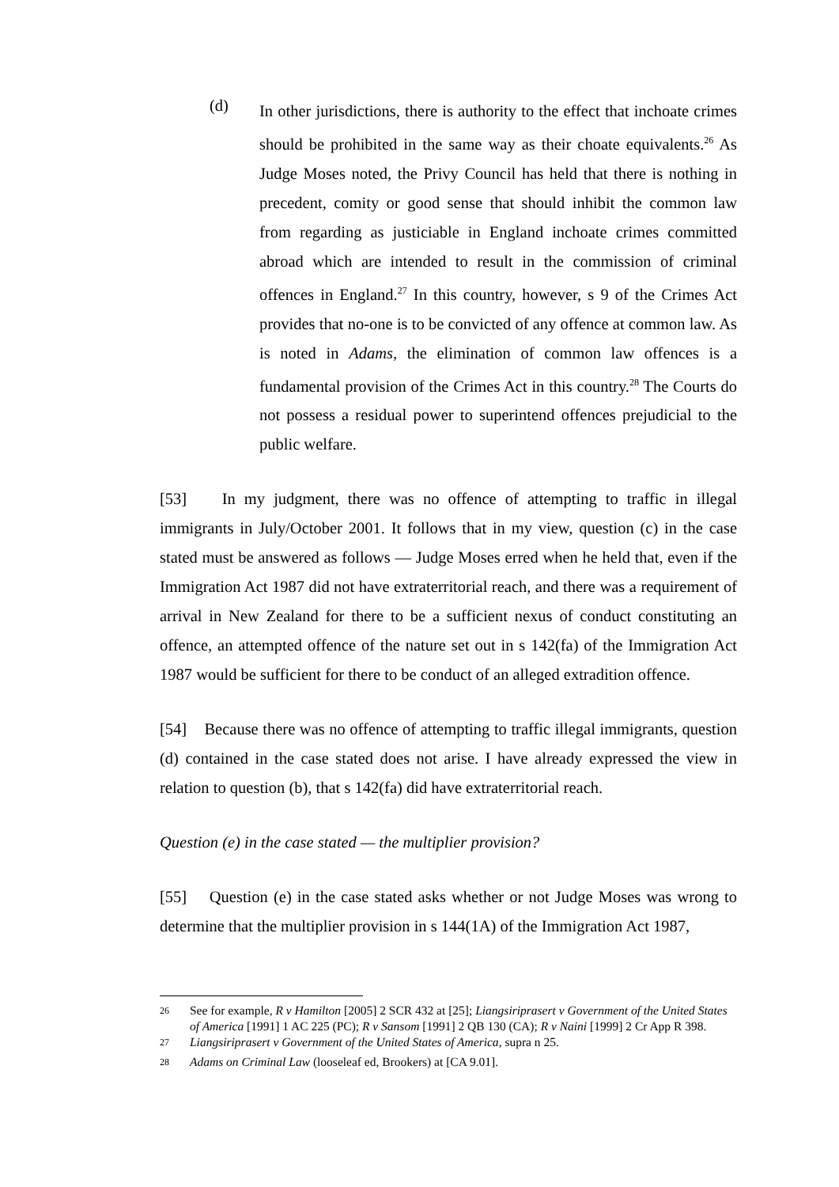(d)
In other jurisdictions, there is authority to the effect that inchoate crimes should be prohibited in the same way as their choate equivalents.<sup>26</sup> As Judge Moses noted, the Privy Council has held that there is nothing in precedent, comity or good sense that should inhibit the common law from regarding as justiciable in England inchoate crimes committed abroad which are intended to result in the commission of criminal offences in England.<sup>27</sup> In this country, however, s 9 of the Crimes Act provides that no-one is to be convicted of any offence at common law. As is noted in Adams, the elimination of common law offences is a fundamental provision of the Crimes Act in this country.<sup>28</sup> The Courts do not possess a residual power to superintend offences prejudicial to the public welfare.
[53] In my judgment, there was no offence of attempting to traffic in illegal immigrants in July/October 2001. It follows that in my view, question (c) in the case stated must be answered as follows — Judge Moses erred when he held that, even if the Immigration Act 1987 did not have extraterritorial reach, and there was a requirement of arrival in New Zealand for there to be a sufficient nexus of conduct constituting an offence, an attempted offence of the nature set out in s 142(fa) of the Immigration Act 1987 would be sufficient for there to be conduct of an alleged extradition offence.
[54] Because there was no offence of attempting to traffic illegal immigrants, question (d) contained in the case stated does not arise. I have already expressed the view in relation to question (b), that s 142(fa) did have extraterritorial reach.
Question (e) in the case stated — the multiplier provision?
[55] Question (e) in the case stated asks whether or not Judge Moses was wrong to determine that the multiplier provision in s 144(1A) of the Immigration Act 1987,
<sup>26</sup> See for example, R v Hamilton [2005] 2 SCR 432 at [25]; Liangsiriprasert v Government of the United States of America [1991] 1 AC 225 (PC); R v Sansom [1991] 2 QB 130 (CA); R v Naini [1999] 2 Cr App R 398.
<sup>27</sup> Liangsiriprasert v Government of the United States of America, supra n 25.
<sup>28</sup> Adams on Criminal Law (looseleaf ed, Brookers) at [CA 9.01].